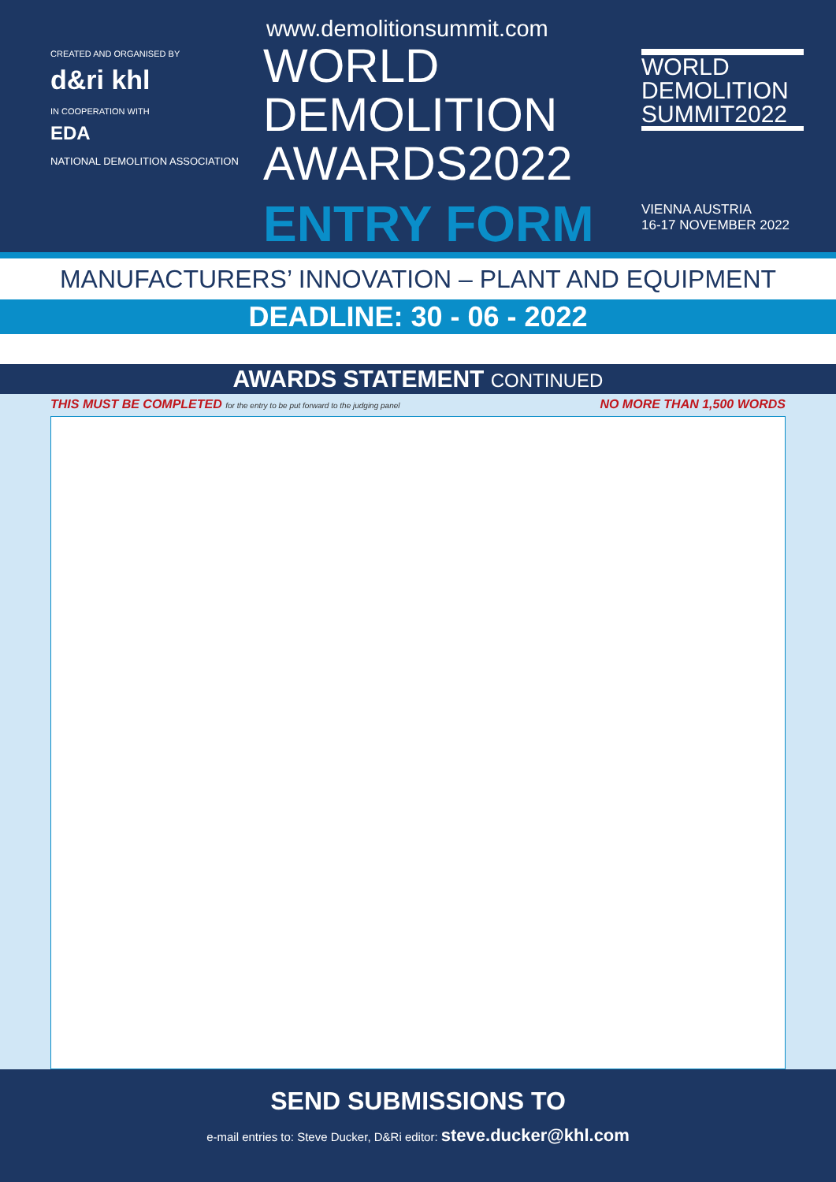CREATED AND ORGANISED BY
d&ri khl
IN COOPERATION WITH
EDA
NATIONAL DEMOLITION ASSOCIATION
www.demolitionsummit.com
WORLD
DEMOLITION
AWARDS2022
ENTRY FORM
WORLD
DEMOLITION
SUMMIT2022
VIENNA AUSTRIA
16-17 NOVEMBER 2022
MANUFACTURERS’ INNOVATION – PLANT AND EQUIPMENT
DEADLINE: 30 - 06 - 2022
AWARDS STATEMENT CONTINUED
THIS MUST BE COMPLETED for the entry to be put forward to the judging panel NO MORE THAN 1,500 WORDS
SEND SUBMISSIONS TO
e-mail entries to: Steve Ducker, D&Ri editor: steve.ducker@khl.com